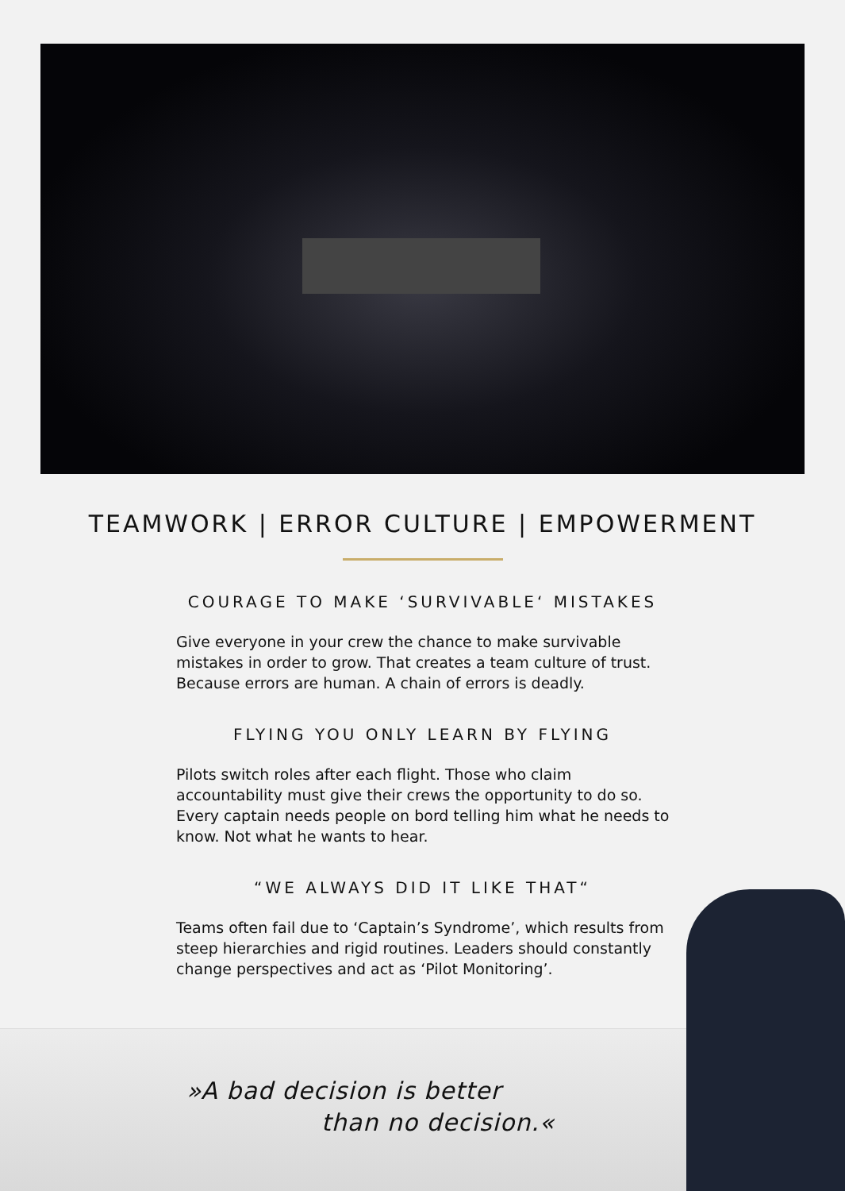TEAMWORK | ERROR CULTURE | EMPOWERMENT
COURAGE TO MAKE ‘SURVIVABLE‘ MISTAKES
Give everyone in your crew the chance to make survivable mistakes in order to grow. That creates a team culture of trust. Because errors are human. A chain of errors is deadly.
FLYING YOU ONLY LEARN BY FLYING
Pilots switch roles after each flight. Those who claim accountability must give their crews the opportunity to do so. Every captain needs people on bord telling him what he needs to know. Not what he wants to hear.
“WE ALWAYS DID IT LIKE THAT“
Teams often fail due to ‘Captain’s Syndrome’, which results from steep hierarchies and rigid routines. Leaders should constantly change perspectives and act as ‘Pilot Monitoring’.
»A bad decision is better
than no decision.«